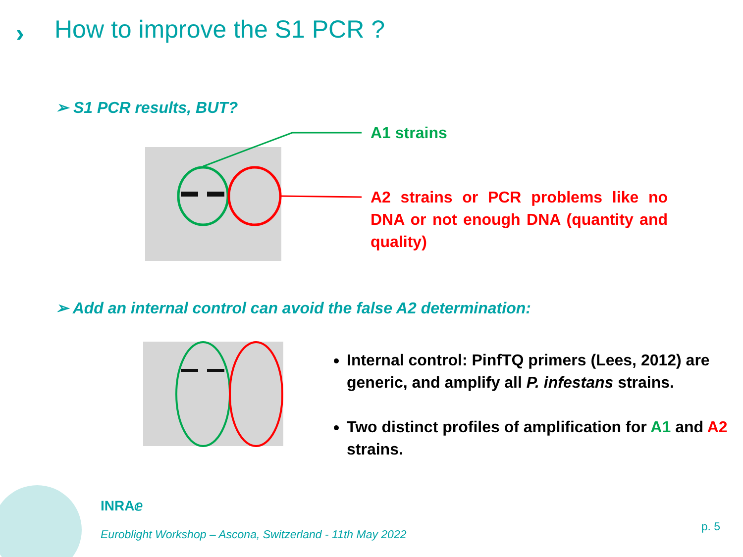› How to improve the S1 PCR ?
➢ S1 PCR results, BUT?
A1 strains
A2 strains or PCR problems like no DNA or not enough DNA (quantity and quality)
➢ Add an internal control can avoid the false A2 determination:
Internal control: PinfTQ primers (Lees, 2012) are generic, and amplify all P. infestans strains.
Two distinct profiles of amplification for A1 and A2 strains.
INRAⅇ
Euroblight Workshop – Ascona, Switzerland - 11th May 2022
p. 5